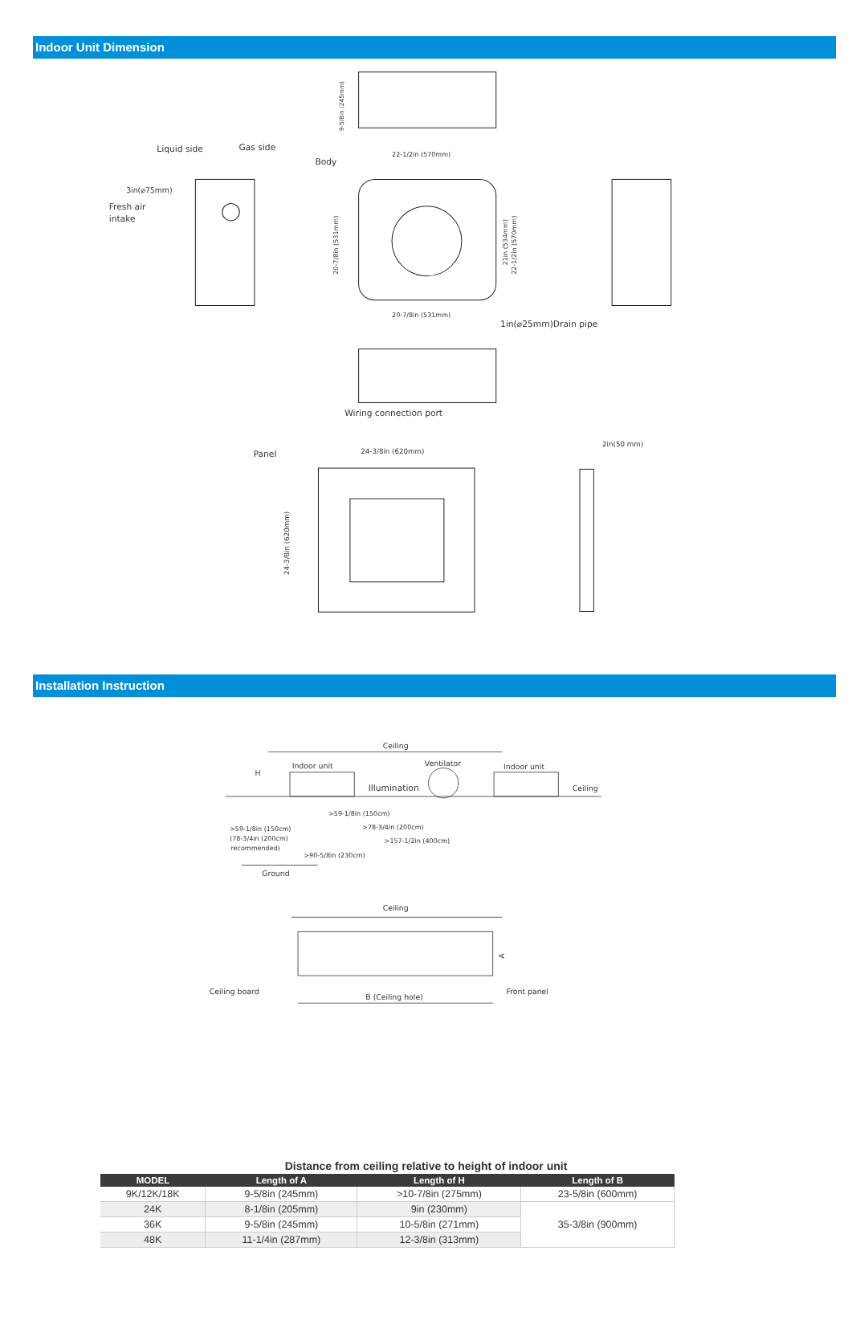Indoor Unit Dimension
9-5/8in (245mm)
Liquid side
Gas side
3in(⌀75mm)
Fresh air
intake
Body
22-1/2in (570mm)
20-7/8in (531mm)
21in (534mm)
22-1/2in (570mm)
20-7/8in (531mm)
1in(⌀25mm)Drain pipe
Wiring connection port
Panel
24-3/8in (620mm)
24-3/8in (620mm)
2in(50 mm)
Installation Instruction
Ceiling
H
Indoor unit
Ventilator
Indoor unit
Illumination
Ceiling
>59-1/8in (150cm)
>78-3/4in (200cm)
>157-1/2in (400cm)
>59-1/8in (150cm)
(78-3/4in (200cm)
recommended)
>90-5/8in (230cm)
Ground
Ceiling
A
Ceiling board
B (Ceiling hole)
Front panel
Distance from ceiling relative to height of indoor unit
| MODEL | Length of A | Length of H | Length of B |
| --- | --- | --- | --- |
| 9K/12K/18K | 9-5/8in (245mm) | >10-7/8in (275mm) | 23-5/8in (600mm) |
| 24K | 8-1/8in (205mm) | 9in (230mm) | 35-3/8in (900mm) |
| 36K | 9-5/8in (245mm) | 10-5/8in (271mm) | |
| 48K | 11-1/4in (287mm) | 12-3/8in (313mm) | |